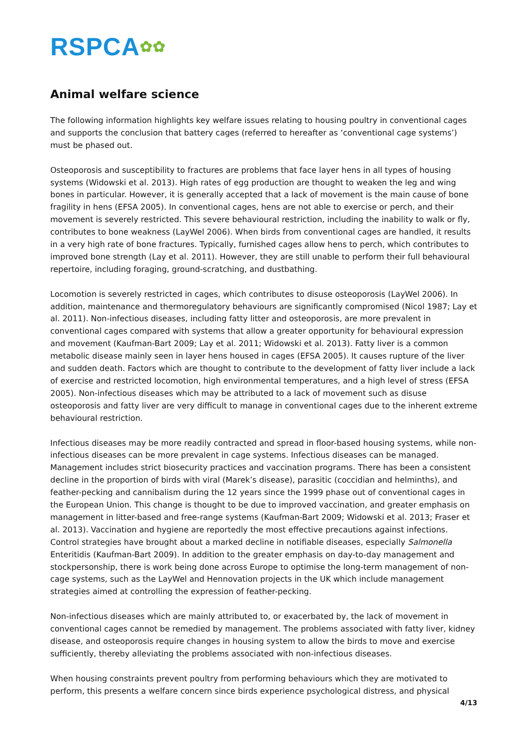RSPCA✿✿
Animal welfare science
The following information highlights key welfare issues relating to housing poultry in conventional cages and supports the conclusion that battery cages (referred to hereafter as ‘conventional cage systems’) must be phased out.
Osteoporosis and susceptibility to fractures are problems that face layer hens in all types of housing systems (Widowski et al. 2013). High rates of egg production are thought to weaken the leg and wing bones in particular. However, it is generally accepted that a lack of movement is the main cause of bone fragility in hens (EFSA 2005). In conventional cages, hens are not able to exercise or perch, and their movement is severely restricted. This severe behavioural restriction, including the inability to walk or fly, contributes to bone weakness (LayWel 2006). When birds from conventional cages are handled, it results in a very high rate of bone fractures. Typically, furnished cages allow hens to perch, which contributes to improved bone strength (Lay et al. 2011). However, they are still unable to perform their full behavioural repertoire, including foraging, ground-scratching, and dustbathing.
Locomotion is severely restricted in cages, which contributes to disuse osteoporosis (LayWel 2006). In addition, maintenance and thermoregulatory behaviours are significantly compromised (Nicol 1987; Lay et al. 2011). Non-infectious diseases, including fatty litter and osteoporosis, are more prevalent in conventional cages compared with systems that allow a greater opportunity for behavioural expression and movement (Kaufman-Bart 2009; Lay et al. 2011; Widowski et al. 2013). Fatty liver is a common metabolic disease mainly seen in layer hens housed in cages (EFSA 2005). It causes rupture of the liver and sudden death. Factors which are thought to contribute to the development of fatty liver include a lack of exercise and restricted locomotion, high environmental temperatures, and a high level of stress (EFSA 2005). Non-infectious diseases which may be attributed to a lack of movement such as disuse osteoporosis and fatty liver are very difficult to manage in conventional cages due to the inherent extreme behavioural restriction.
Infectious diseases may be more readily contracted and spread in floor-based housing systems, while non-infectious diseases can be more prevalent in cage systems. Infectious diseases can be managed. Management includes strict biosecurity practices and vaccination programs. There has been a consistent decline in the proportion of birds with viral (Marek’s disease), parasitic (coccidian and helminths), and feather-pecking and cannibalism during the 12 years since the 1999 phase out of conventional cages in the European Union. This change is thought to be due to improved vaccination, and greater emphasis on management in litter-based and free-range systems (Kaufman-Bart 2009; Widowski et al. 2013; Fraser et al. 2013). Vaccination and hygiene are reportedly the most effective precautions against infections. Control strategies have brought about a marked decline in notifiable diseases, especially Salmonella Enteritidis (Kaufman-Bart 2009). In addition to the greater emphasis on day-to-day management and stockpersonship, there is work being done across Europe to optimise the long-term management of non-cage systems, such as the LayWel and Hennovation projects in the UK which include management strategies aimed at controlling the expression of feather-pecking.
Non-infectious diseases which are mainly attributed to, or exacerbated by, the lack of movement in conventional cages cannot be remedied by management. The problems associated with fatty liver, kidney disease, and osteoporosis require changes in housing system to allow the birds to move and exercise sufficiently, thereby alleviating the problems associated with non-infectious diseases.
When housing constraints prevent poultry from performing behaviours which they are motivated to perform, this presents a welfare concern since birds experience psychological distress, and physical
4/13